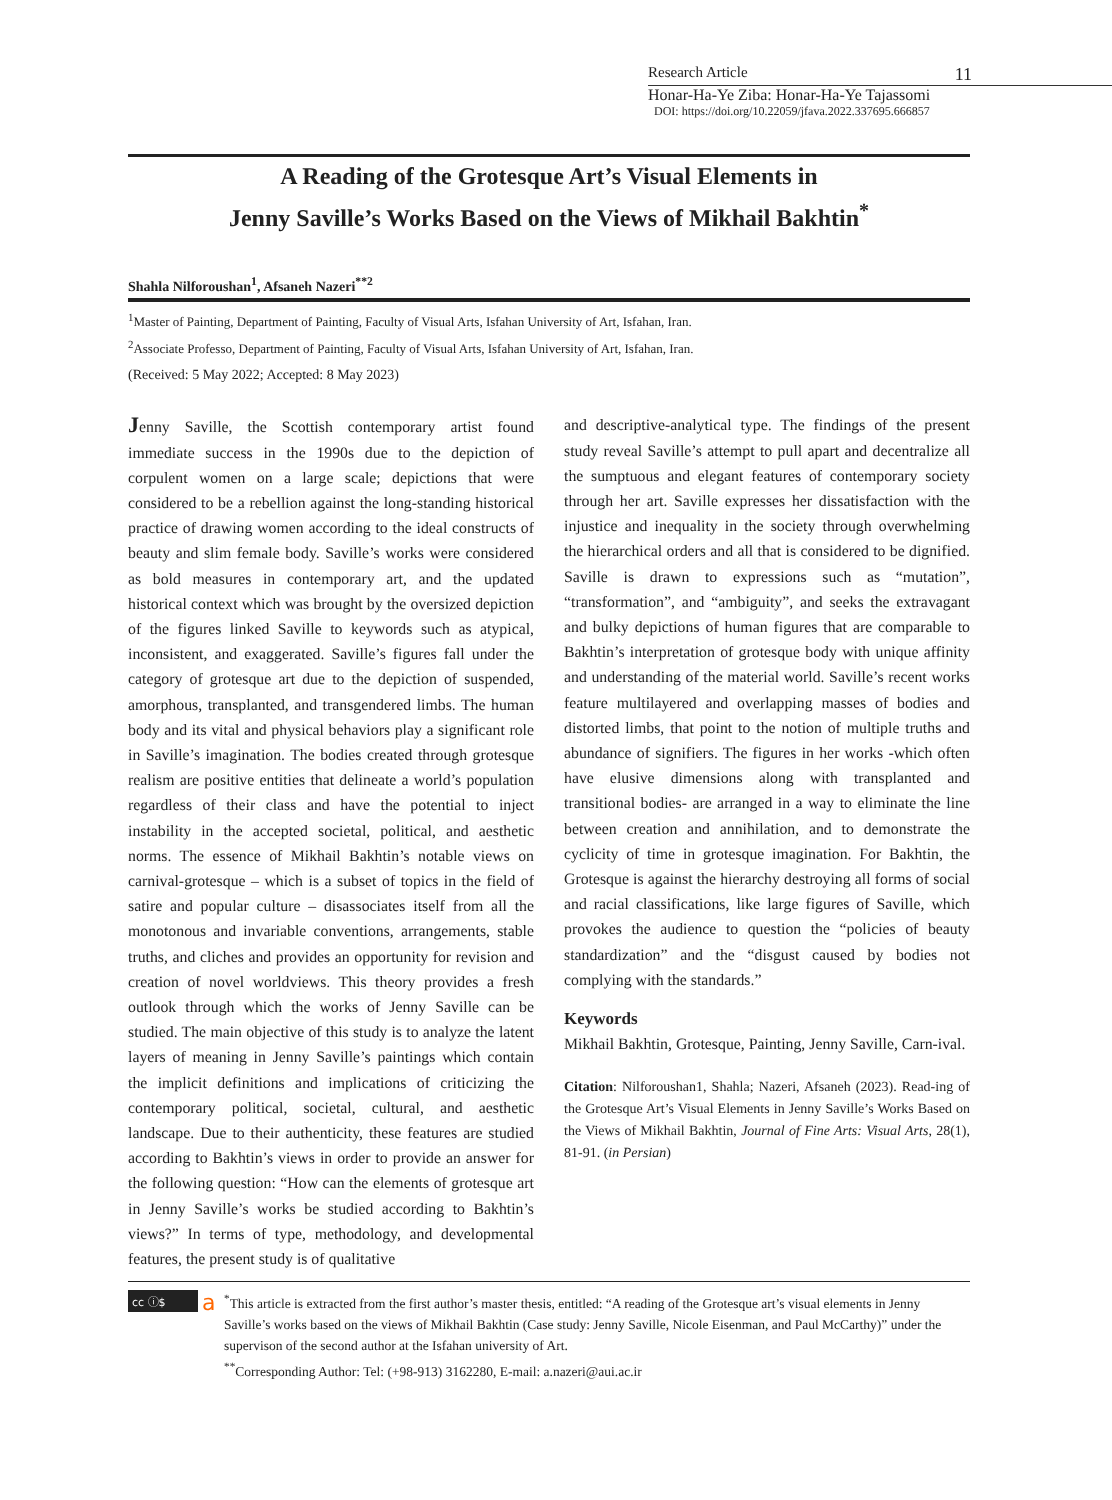Research Article 11
Honar-Ha-Ye Ziba: Honar-Ha-Ye Tajassomi
DOI: https://doi.org/10.22059/jfava.2022.337695.666857
A Reading of the Grotesque Art’s Visual Elements in
Jenny Saville’s Works Based on the Views of Mikhail Bakhtin<sup>*</sup>
Shahla Nilforoushan<sup>1</sup>, Afsaneh Nazeri<sup>**2</sup>
<sup>1</sup> Master of Painting, Department of Painting, Faculty of Visual Arts, Isfahan University of Art, Isfahan, Iran.
<sup>2</sup> Associate Professo, Department of Painting, Faculty of Visual Arts, Isfahan University of Art, Isfahan, Iran.
(Received: 5 May 2022; Accepted: 8 May 2023)
Jenny Saville, the Scottish contemporary artist found immediate success in the 1990s due to the depiction of corpulent women on a large scale; depictions that were considered to be a rebellion against the long-standing historical practice of drawing women according to the ideal constructs of beauty and slim female body. Saville’s works were considered as bold measures in contemporary art, and the updated historical context which was brought by the oversized depiction of the figures linked Saville to keywords such as atypical, inconsistent, and exaggerated. Saville’s figures fall under the category of grotesque art due to the depiction of suspended, amorphous, transplanted, and transgendered limbs. The human body and its vital and physical behaviors play a significant role in Saville’s imagination. The bodies created through grotesque realism are positive entities that delineate a world’s population regardless of their class and have the potential to inject instability in the accepted societal, political, and aesthetic norms. The essence of Mikhail Bakhtin’s notable views on carnival-grotesque – which is a subset of topics in the field of satire and popular culture – disassociates itself from all the monotonous and invariable conventions, arrangements, stable truths, and cliches and provides an opportunity for revision and creation of novel worldviews. This theory provides a fresh outlook through which the works of Jenny Saville can be studied. The main objective of this study is to analyze the latent layers of meaning in Jenny Saville’s paintings which contain the implicit definitions and implications of criticizing the contemporary political, societal, cultural, and aesthetic landscape. Due to their authenticity, these features are studied according to Bakhtin’s views in order to provide an answer for the following question: “How can the elements of grotesque art in Jenny Saville’s works be studied according to Bakhtin’s views?” In terms of type, methodology, and developmental features, the present study is of qualitative
and descriptive-analytical type. The findings of the present study reveal Saville’s attempt to pull apart and decentralize all the sumptuous and elegant features of contemporary society through her art. Saville expresses her dissatisfaction with the injustice and inequality in the society through overwhelming the hierarchical orders and all that is considered to be dignified. Saville is drawn to expressions such as “mutation”, “transformation”, and “ambiguity”, and seeks the extravagant and bulky depictions of human figures that are comparable to Bakhtin’s interpretation of grotesque body with unique affinity and understanding of the material world. Saville’s recent works feature multilayered and overlapping masses of bodies and distorted limbs, that point to the notion of multiple truths and abundance of signifiers. The figures in her works -which often have elusive dimensions along with transplanted and transitional bodies- are arranged in a way to eliminate the line between creation and annihilation, and to demonstrate the cyclicity of time in grotesque imagination. For Bakhtin, the Grotesque is against the hierarchy destroying all forms of social and racial classifications, like large figures of Saville, which provokes the audience to question the “policies of beauty standardization” and the “disgust caused by bodies not complying with the standards.”
Keywords
Mikhail Bakhtin, Grotesque, Painting, Jenny Saville, Carn-ival.
Citation: Nilforoushan1, Shahla; Nazeri, Afsaneh (2023). Read-ing of the Grotesque Art’s Visual Elements in Jenny Saville’s Works Based on the Views of Mikhail Bakhtin, Journal of Fine Arts: Visual Arts, 28(1), 81-91. (in Persian)
cc ⓘ$
a
<sup>*</sup> This article is extracted from the first author’s master thesis, entitled: “A reading of the Grotesque art’s visual elements in Jenny Saville’s works based on the views of Mikhail Bakhtin (Case study: Jenny Saville, Nicole Eisenman, and Paul McCarthy)” under the supervison of the second author at the Isfahan university of Art.
<sup>**</sup> Corresponding Author: Tel: (+98-913) 3162280, E-mail: a.nazeri@aui.ac.ir